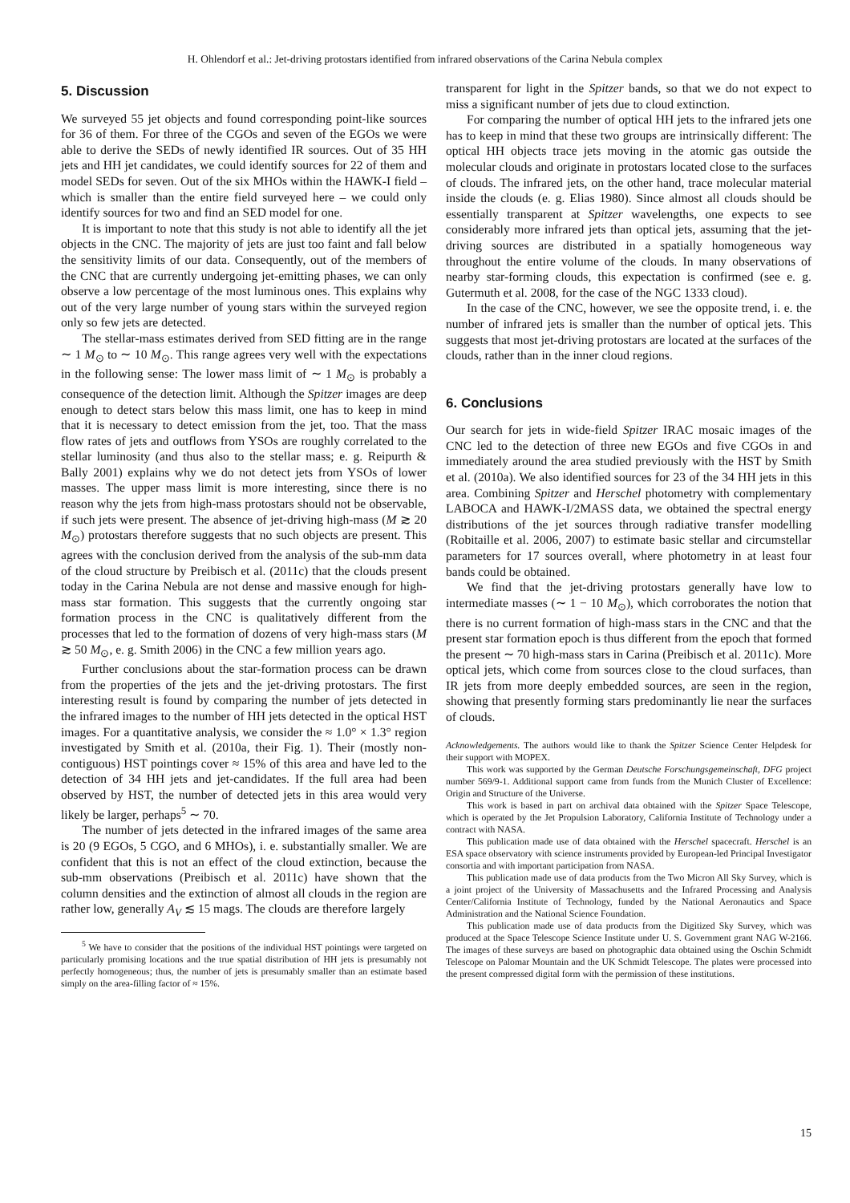H. Ohlendorf et al.: Jet-driving protostars identified from infrared observations of the Carina Nebula complex
5. Discussion
We surveyed 55 jet objects and found corresponding point-like sources for 36 of them. For three of the CGOs and seven of the EGOs we were able to derive the SEDs of newly identified IR sources. Out of 35 HH jets and HH jet candidates, we could identify sources for 22 of them and model SEDs for seven. Out of the six MHOs within the HAWK-I field – which is smaller than the entire field surveyed here – we could only identify sources for two and find an SED model for one.
It is important to note that this study is not able to identify all the jet objects in the CNC. The majority of jets are just too faint and fall below the sensitivity limits of our data. Consequently, out of the members of the CNC that are currently undergoing jet-emitting phases, we can only observe a low percentage of the most luminous ones. This explains why out of the very large number of young stars within the surveyed region only so few jets are detected.
The stellar-mass estimates derived from SED fitting are in the range ∼ 1 M<sub>⊙</sub> to ∼ 10 M<sub>⊙</sub>. This range agrees very well with the expectations in the following sense: The lower mass limit of ∼ 1 M<sub>⊙</sub> is probably a consequence of the detection limit. Although the Spitzer images are deep enough to detect stars below this mass limit, one has to keep in mind that it is necessary to detect emission from the jet, too. That the mass flow rates of jets and outflows from YSOs are roughly correlated to the stellar luminosity (and thus also to the stellar mass; e. g. Reipurth & Bally 2001) explains why we do not detect jets from YSOs of lower masses. The upper mass limit is more interesting, since there is no reason why the jets from high-mass protostars should not be observable, if such jets were present. The absence of jet-driving high-mass (M ≳ 20 M<sub>⊙</sub>) protostars therefore suggests that no such objects are present. This agrees with the conclusion derived from the analysis of the sub-mm data of the cloud structure by Preibisch et al. (2011c) that the clouds present today in the Carina Nebula are not dense and massive enough for high-mass star formation. This suggests that the currently ongoing star formation process in the CNC is qualitatively different from the processes that led to the formation of dozens of very high-mass stars (M ≳ 50 M<sub>⊙</sub>, e. g. Smith 2006) in the CNC a few million years ago.
Further conclusions about the star-formation process can be drawn from the properties of the jets and the jet-driving protostars. The first interesting result is found by comparing the number of jets detected in the infrared images to the number of HH jets detected in the optical HST images. For a quantitative analysis, we consider the ≈ 1.0° × 1.3° region investigated by Smith et al. (2010a, their Fig. 1). Their (mostly non-contiguous) HST pointings cover ≈ 15% of this area and have led to the detection of 34 HH jets and jet-candidates. If the full area had been observed by HST, the number of detected jets in this area would very likely be larger, perhaps<sup>5</sup> ∼ 70.
The number of jets detected in the infrared images of the same area is 20 (9 EGOs, 5 CGO, and 6 MHOs), i. e. substantially smaller. We are confident that this is not an effect of the cloud extinction, because the sub-mm observations (Preibisch et al. 2011c) have shown that the column densities and the extinction of almost all clouds in the region are rather low, generally A<sub>V</sub> ≲ 15 mags. The clouds are therefore largely
<sup>5</sup> We have to consider that the positions of the individual HST pointings were targeted on particularly promising locations and the true spatial distribution of HH jets is presumably not perfectly homogeneous; thus, the number of jets is presumably smaller than an estimate based simply on the area-filling factor of ≈ 15%.
transparent for light in the Spitzer bands, so that we do not expect to miss a significant number of jets due to cloud extinction.
For comparing the number of optical HH jets to the infrared jets one has to keep in mind that these two groups are intrinsically different: The optical HH objects trace jets moving in the atomic gas outside the molecular clouds and originate in protostars located close to the surfaces of clouds. The infrared jets, on the other hand, trace molecular material inside the clouds (e. g. Elias 1980). Since almost all clouds should be essentially transparent at Spitzer wavelengths, one expects to see considerably more infrared jets than optical jets, assuming that the jet-driving sources are distributed in a spatially homogeneous way throughout the entire volume of the clouds. In many observations of nearby star-forming clouds, this expectation is confirmed (see e. g. Gutermuth et al. 2008, for the case of the NGC 1333 cloud).
In the case of the CNC, however, we see the opposite trend, i. e. the number of infrared jets is smaller than the number of optical jets. This suggests that most jet-driving protostars are located at the surfaces of the clouds, rather than in the inner cloud regions.
6. Conclusions
Our search for jets in wide-field Spitzer IRAC mosaic images of the CNC led to the detection of three new EGOs and five CGOs in and immediately around the area studied previously with the HST by Smith et al. (2010a). We also identified sources for 23 of the 34 HH jets in this area. Combining Spitzer and Herschel photometry with complementary LABOCA and HAWK-I/2MASS data, we obtained the spectral energy distributions of the jet sources through radiative transfer modelling (Robitaille et al. 2006, 2007) to estimate basic stellar and circumstellar parameters for 17 sources overall, where photometry in at least four bands could be obtained.
We find that the jet-driving protostars generally have low to intermediate masses (∼ 1 − 10 M<sub>⊙</sub>), which corroborates the notion that there is no current formation of high-mass stars in the CNC and that the present star formation epoch is thus different from the epoch that formed the present ∼ 70 high-mass stars in Carina (Preibisch et al. 2011c). More optical jets, which come from sources close to the cloud surfaces, than IR jets from more deeply embedded sources, are seen in the region, showing that presently forming stars predominantly lie near the surfaces of clouds.
Acknowledgements. The authors would like to thank the Spitzer Science Center Helpdesk for their support with MOPEX.
This work was supported by the German Deutsche Forschungsgemeinschaft, DFG project number 569/9-1. Additional support came from funds from the Munich Cluster of Excellence: Origin and Structure of the Universe.
This work is based in part on archival data obtained with the Spitzer Space Telescope, which is operated by the Jet Propulsion Laboratory, California Institute of Technology under a contract with NASA.
This publication made use of data obtained with the Herschel spacecraft. Herschel is an ESA space observatory with science instruments provided by European-led Principal Investigator consortia and with important participation from NASA.
This publication made use of data products from the Two Micron All Sky Survey, which is a joint project of the University of Massachusetts and the Infrared Processing and Analysis Center/California Institute of Technology, funded by the National Aeronautics and Space Administration and the National Science Foundation.
This publication made use of data products from the Digitized Sky Survey, which was produced at the Space Telescope Science Institute under U. S. Government grant NAG W-2166. The images of these surveys are based on photographic data obtained using the Oschin Schmidt Telescope on Palomar Mountain and the UK Schmidt Telescope. The plates were processed into the present compressed digital form with the permission of these institutions.
15